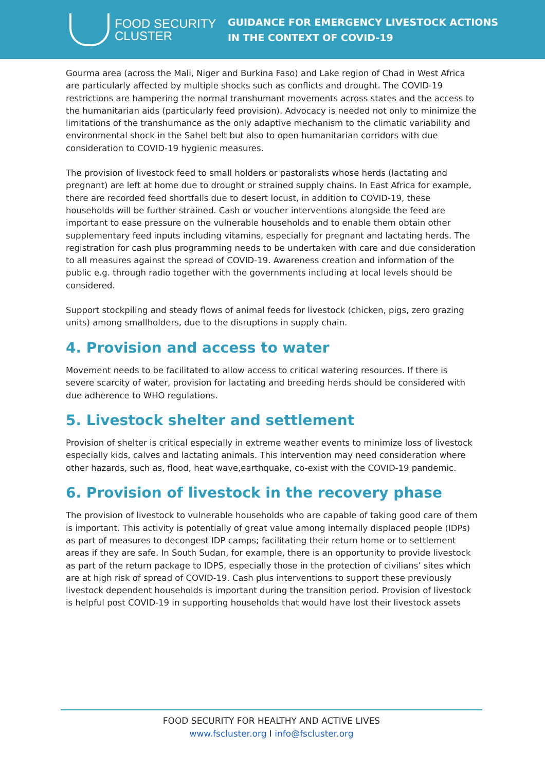FOOD SECURITY
CLUSTER
GUIDANCE FOR EMERGENCY LIVESTOCK ACTIONS
IN THE CONTEXT OF COVID-19
Gourma area (across the Mali, Niger and Burkina Faso) and Lake region of Chad in West Africa are particularly affected by multiple shocks such as conflicts and drought. The COVID-19 restrictions are hampering the normal transhumant movements across states and the access to the humanitarian aids (particularly feed provision). Advocacy is needed not only to minimize the limitations of the transhumance as the only adaptive mechanism to the climatic variability and environmental shock in the Sahel belt but also to open humanitarian corridors with due consideration to COVID-19 hygienic measures.
The provision of livestock feed to small holders or pastoralists whose herds (lactating and pregnant) are left at home due to drought or strained supply chains. In East Africa for example, there are recorded feed shortfalls due to desert locust, in addition to COVID-19, these households will be further strained. Cash or voucher interventions alongside the feed are important to ease pressure on the vulnerable households and to enable them obtain other supplementary feed inputs including vitamins, especially for pregnant and lactating herds. The registration for cash plus programming needs to be undertaken with care and due consideration to all measures against the spread of COVID-19. Awareness creation and information of the public e.g. through radio together with the governments including at local levels should be considered.
Support stockpiling and steady flows of animal feeds for livestock (chicken, pigs, zero grazing units) among smallholders, due to the disruptions in supply chain.
4. Provision and access to water
Movement needs to be facilitated to allow access to critical watering resources. If there is severe scarcity of water, provision for lactating and breeding herds should be considered with due adherence to WHO regulations.
5. Livestock shelter and settlement
Provision of shelter is critical especially in extreme weather events to minimize loss of livestock especially kids, calves and lactating animals. This intervention may need consideration where other hazards, such as, flood, heat wave,earthquake, co-exist with the COVID-19 pandemic.
6. Provision of livestock in the recovery phase
The provision of livestock to vulnerable households who are capable of taking good care of them is important. This activity is potentially of great value among internally displaced people (IDPs) as part of measures to decongest IDP camps; facilitating their return home or to settlement areas if they are safe. In South Sudan, for example, there is an opportunity to provide livestock as part of the return package to IDPS, especially those in the protection of civilians’ sites which are at high risk of spread of COVID-19. Cash plus interventions to support these previously livestock dependent households is important during the transition period. Provision of livestock is helpful post COVID-19 in supporting households that would have lost their livestock assets
FOOD SECURITY FOR HEALTHY AND ACTIVE LIVES
www.fscluster.org I info@fscluster.org